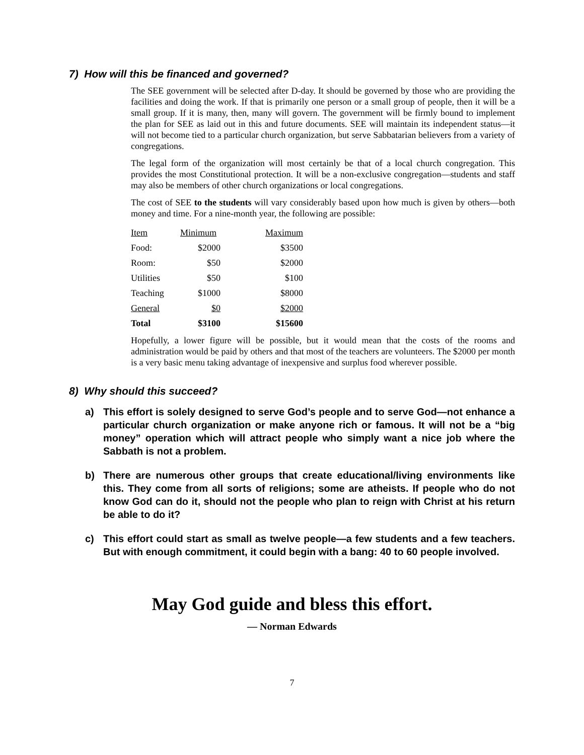7) How will this be financed and governed?
The SEE government will be selected after D-day. It should be governed by those who are providing the facilities and doing the work. If that is primarily one person or a small group of people, then it will be a small group. If it is many, then, many will govern. The government will be firmly bound to implement the plan for SEE as laid out in this and future documents. SEE will maintain its independent status—it will not become tied to a particular church organization, but serve Sabbatarian believers from a variety of congregations.
The legal form of the organization will most certainly be that of a local church congregation. This provides the most Constitutional protection. It will be a non-exclusive congregation—students and staff may also be members of other church organizations or local congregations.
The cost of SEE to the students will vary considerably based upon how much is given by others—both money and time. For a nine-month year, the following are possible:
| Item | Minimum | Maximum |
| Food: | $2000 | $3500 |
| Room: | $50 | $2000 |
| Utilities | $50 | $100 |
| Teaching | $1000 | $8000 |
| General | $0 | $2000 |
| Total | $3100 | $15600 |
Hopefully, a lower figure will be possible, but it would mean that the costs of the rooms and administration would be paid by others and that most of the teachers are volunteers. The $2000 per month is a very basic menu taking advantage of inexpensive and surplus food wherever possible.
8) Why should this succeed?
a) This effort is solely designed to serve God’s people and to serve God—not enhance a particular church organization or make anyone rich or famous. It will not be a “big money” operation which will attract people who simply want a nice job where the Sabbath is not a problem.
b) There are numerous other groups that create educational/living environments like this. They come from all sorts of religions; some are atheists. If people who do not know God can do it, should not the people who plan to reign with Christ at his return be able to do it?
c) This effort could start as small as twelve people—a few students and a few teachers. But with enough commitment, it could begin with a bang: 40 to 60 people involved.
May God guide and bless this effort.
— Norman Edwards
7